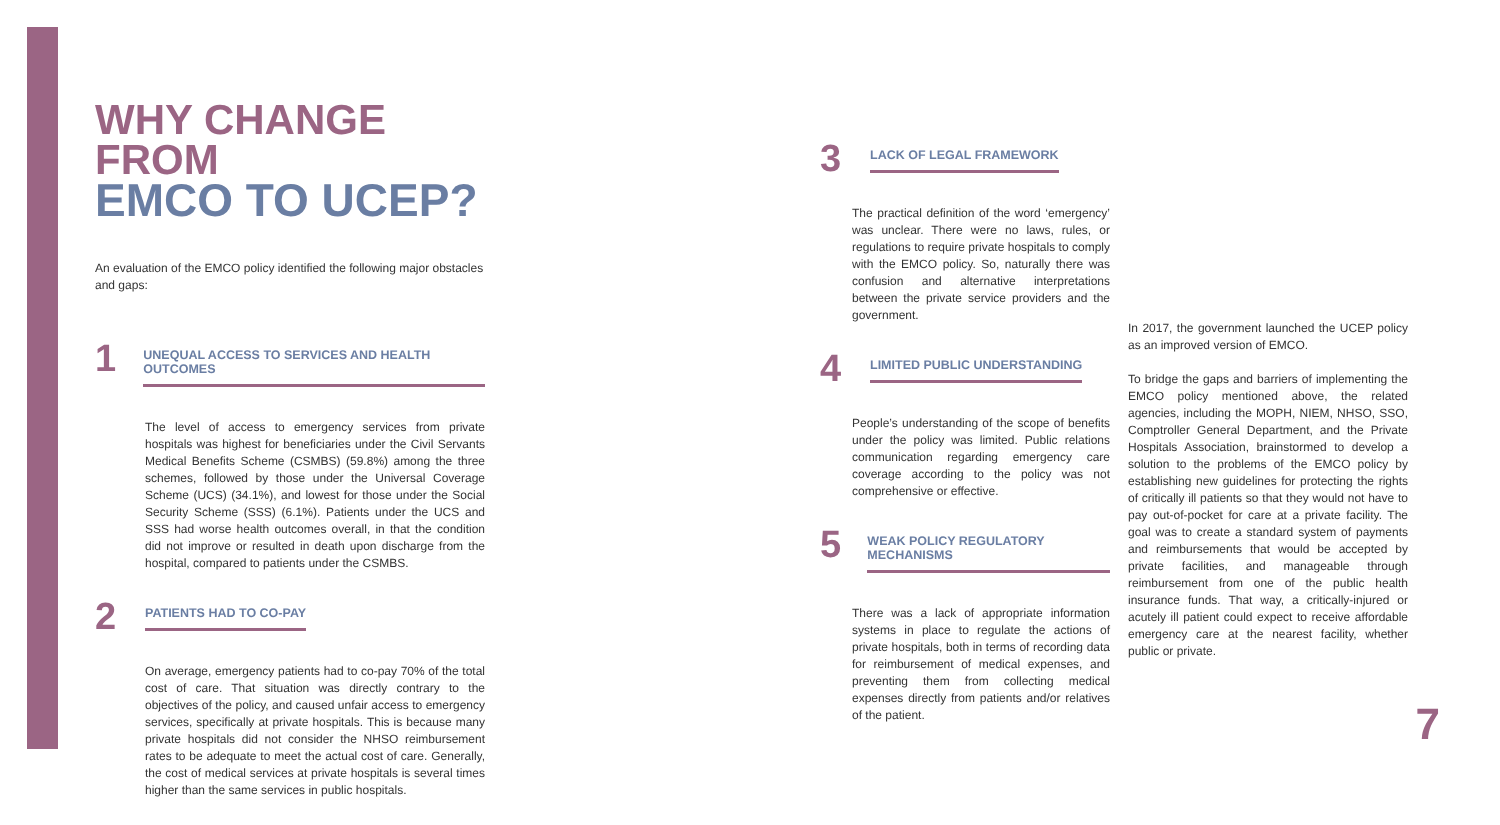WHY CHANGE FROM
EMCO TO UCEP?
An evaluation of the EMCO policy identified the following major obstacles and gaps:
1 UNEQUAL ACCESS TO SERVICES AND HEALTH OUTCOMES
The level of access to emergency services from private hospitals was highest for beneficiaries under the Civil Servants Medical Benefits Scheme (CSMBS) (59.8%) among the three schemes, followed by those under the Universal Coverage Scheme (UCS) (34.1%), and lowest for those under the Social Security Scheme (SSS) (6.1%). Patients under the UCS and SSS had worse health outcomes overall, in that the condition did not improve or resulted in death upon discharge from the hospital, compared to patients under the CSMBS.
2 PATIENTS HAD TO CO-PAY
On average, emergency patients had to co-pay 70% of the total cost of care. That situation was directly contrary to the objectives of the policy, and caused unfair access to emergency services, specifically at private hospitals. This is because many private hospitals did not consider the NHSO reimbursement rates to be adequate to meet the actual cost of care. Generally, the cost of medical services at private hospitals is several times higher than the same services in public hospitals.
3 LACK OF LEGAL FRAMEWORK
The practical definition of the word ‘emergency’ was unclear. There were no laws, rules, or regulations to require private hospitals to comply with the EMCO policy. So, naturally there was confusion and alternative interpretations between the private service providers and the government.
4 LIMITED PUBLIC UNDERSTANDING
People’s understanding of the scope of benefits under the policy was limited. Public relations communication regarding emergency care coverage according to the policy was not comprehensive or effective.
5 WEAK POLICY REGULATORY MECHANISMS
There was a lack of appropriate information systems in place to regulate the actions of private hospitals, both in terms of recording data for reimbursement of medical expenses, and preventing them from collecting medical expenses directly from patients and/or relatives of the patient.
In 2017, the government launched the UCEP policy as an improved version of EMCO.
To bridge the gaps and barriers of implementing the EMCO policy mentioned above, the related agencies, including the MOPH, NIEM, NHSO, SSO, Comptroller General Department, and the Private Hospitals Association, brainstormed to develop a solution to the problems of the EMCO policy by establishing new guidelines for protecting the rights of critically ill patients so that they would not have to pay out-of-pocket for care at a private facility. The goal was to create a standard system of payments and reimbursements that would be accepted by private facilities, and manageable through reimbursement from one of the public health insurance funds. That way, a critically-injured or acutely ill patient could expect to receive affordable emergency care at the nearest facility, whether public or private.
7